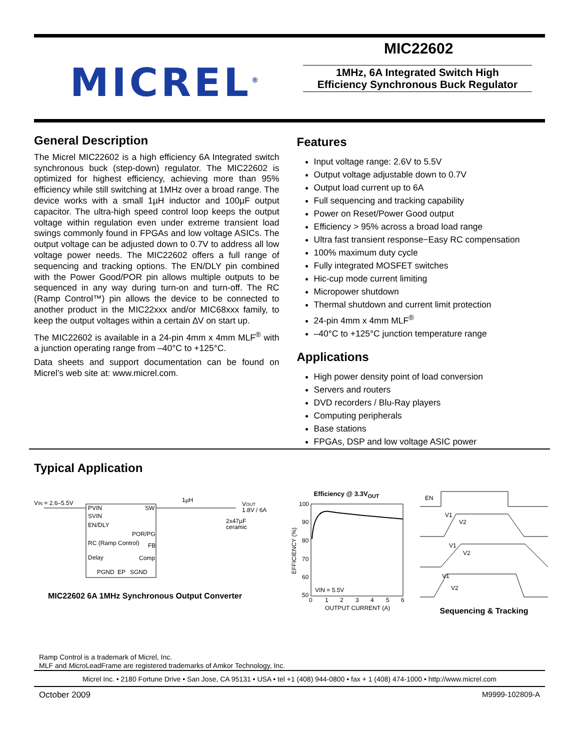MICREL<sup>®</sup>
MIC22602
1MHz, 6A Integrated Switch High
Efficiency Synchronous Buck Regulator
General Description
The Micrel MIC22602 is a high efficiency 6A Integrated switch synchronous buck (step-down) regulator. The MIC22602 is optimized for highest efficiency, achieving more than 95% efficiency while still switching at 1MHz over a broad range. The device works with a small 1µH inductor and 100µF output capacitor. The ultra-high speed control loop keeps the output voltage within regulation even under extreme transient load swings commonly found in FPGAs and low voltage ASICs. The output voltage can be adjusted down to 0.7V to address all low voltage power needs. The MIC22602 offers a full range of sequencing and tracking options. The EN/DLY pin combined with the Power Good/POR pin allows multiple outputs to be sequenced in any way during turn-on and turn-off. The RC (Ramp Control™) pin allows the device to be connected to another product in the MIC22xxx and/or MIC68xxx family, to keep the output voltages within a certain ∆V on start up.
The MIC22602 is available in a 24-pin 4mm x 4mm MLF<sup>®</sup> with a junction operating range from –40°C to +125°C.
Data sheets and support documentation can be found on Micrel’s web site at: www.micrel.com.
Features
Input voltage range: 2.6V to 5.5V
Output voltage adjustable down to 0.7V
Output load current up to 6A
Full sequencing and tracking capability
Power on Reset/Power Good output
Efficiency > 95% across a broad load range
Ultra fast transient response−Easy RC compensation
100% maximum duty cycle
Fully integrated MOSFET switches
Hic-cup mode current limiting
Micropower shutdown
Thermal shutdown and current limit protection
24-pin 4mm x 4mm MLF<sup>®</sup>
–40°C to +125°C junction temperature range
Applications
High power density point of load conversion
Servers and routers
DVD recorders / Blu-Ray players
Computing peripherals
Base stations
FPGAs, DSP and low voltage ASIC power
Typical Application
VIN = 2.6–5.5V
PVIN
SVIN
EN/DLY
POR/PG
RC (Ramp Control)
FB
Delay
Comp
PGND
EP
SGND
SW
1µH
VOUT
1.8V / 6A
2x47µF
ceramic
MIC22602 6A 1MHz Synchronous Output Converter
Efficiency @ 3.3V<sub>OUT</sub>
100
90
80
70
60
50
VIN = 5.5V
0
1
2
3
4
5
6
OUTPUT CURRENT (A)
EFFICIENCY (%)
EN
V1
V2
V1
V2
V1
V2
Sequencing & Tracking
Ramp Control is a trademark of Micrel, Inc.
MLF and Micro LeadFrame are registered trademarks of Amkor Technology, Inc.
Micrel Inc. • 2180 Fortune Drive • San Jose, CA 95131 • USA • tel +1 (408) 944-0800 • fax + 1 (408) 474-1000 • http://www.micrel.com
October 2009 M9999-102809-A